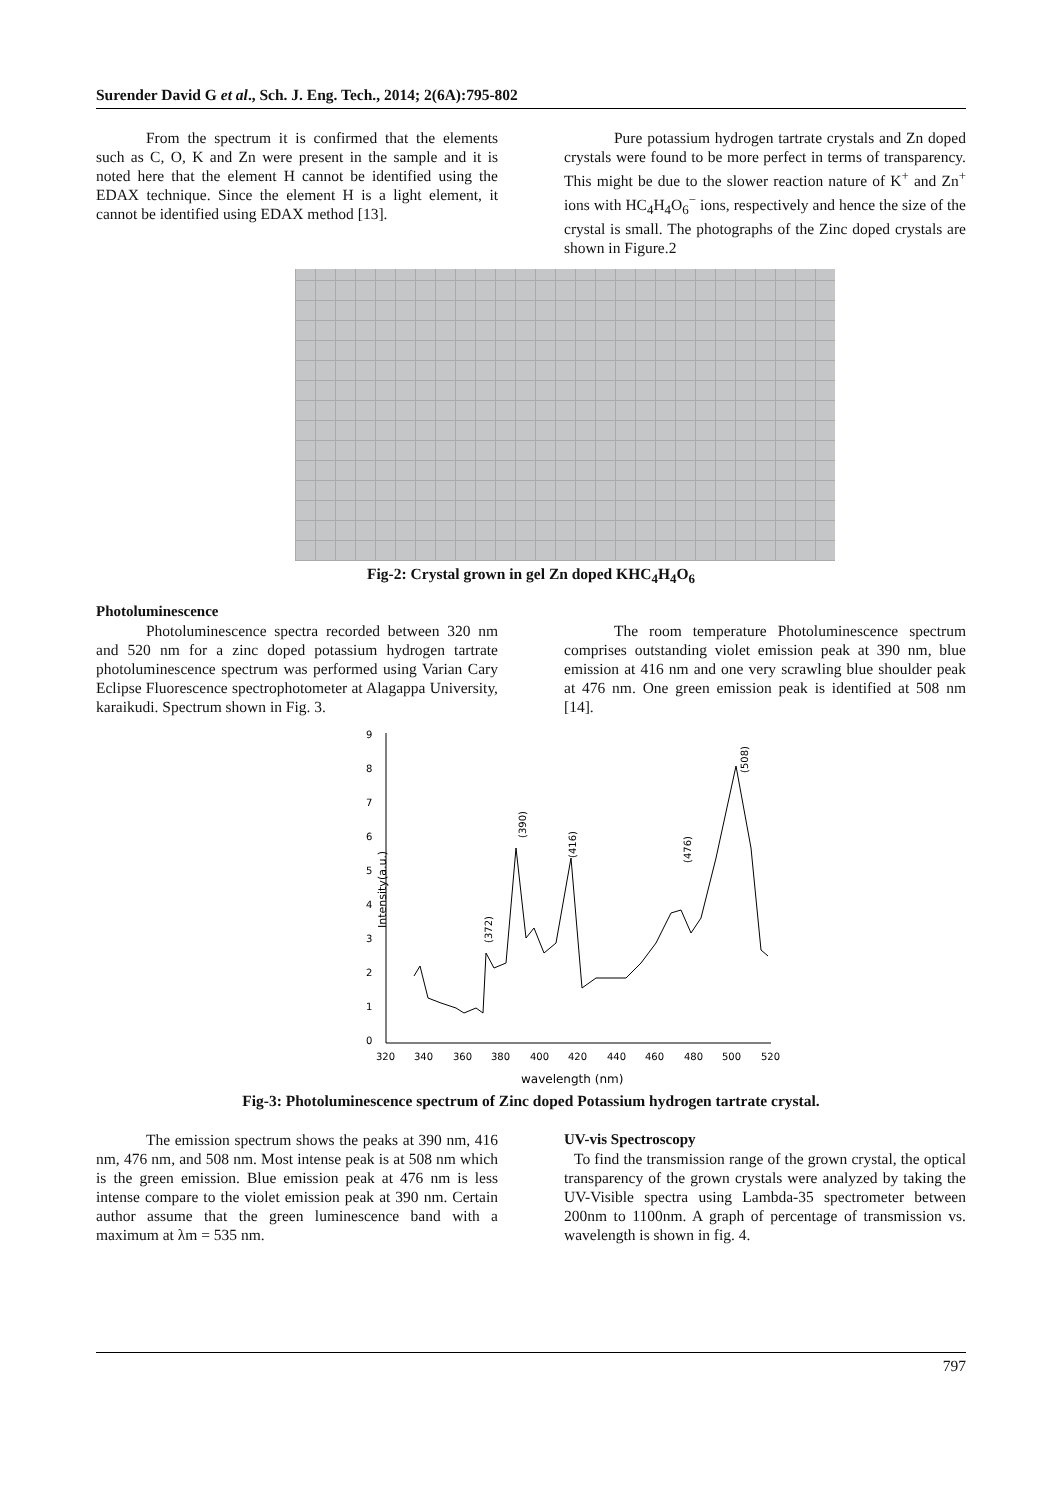Surender David G et al., Sch. J. Eng. Tech., 2014; 2(6A):795-802
From the spectrum it is confirmed that the elements such as C, O, K and Zn were present in the sample and it is noted here that the element H cannot be identified using the EDAX technique. Since the element H is a light element, it cannot be identified using EDAX method [13].
Pure potassium hydrogen tartrate crystals and Zn doped crystals were found to be more perfect in terms of transparency. This might be due to the slower reaction nature of K<sup>+</sup> and Zn<sup>+</sup> ions with HC<sub>4</sub>H<sub>4</sub>O<sub>6</sub><sup>−</sup> ions, respectively and hence the size of the crystal is small. The photographs of the Zinc doped crystals are shown in Figure.2
Fig-2: Crystal grown in gel Zn doped KHC<sub>4</sub>H<sub>4</sub>O<sub>6</sub>
Photoluminescence
Photoluminescence spectra recorded between 320 nm and 520 nm for a zinc doped potassium hydrogen tartrate photoluminescence spectrum was performed using Varian Cary Eclipse Fluorescence spectrophotometer at Alagappa University, karaikudi. Spectrum shown in Fig. 3.
The room temperature Photoluminescence spectrum comprises outstanding violet emission peak at 390 nm, blue emission at 416 nm and one very scrawling blue shoulder peak at 476 nm. One green emission peak is identified at 508 nm [14].
9
8
7
6
5
4
3
2
1
0
320
340
360
380
400
420
440
460
480
500
520
wavelength (nm)
Intensity(a.u.)
(372)
(390)
(416)
(476)
(508)
Fig-3: Photoluminescence spectrum of Zinc doped Potassium hydrogen tartrate crystal.
The emission spectrum shows the peaks at 390 nm, 416 nm, 476 nm, and 508 nm. Most intense peak is at 508 nm which is the green emission. Blue emission peak at 476 nm is less intense compare to the violet emission peak at 390 nm. Certain author assume that the green luminescence band with a maximum at λm = 535 nm.
UV-vis Spectroscopy
To find the transmission range of the grown crystal, the optical transparency of the grown crystals were analyzed by taking the UV-Visible spectra using Lambda-35 spectrometer between 200nm to 1100nm. A graph of percentage of transmission vs. wavelength is shown in fig. 4.
797